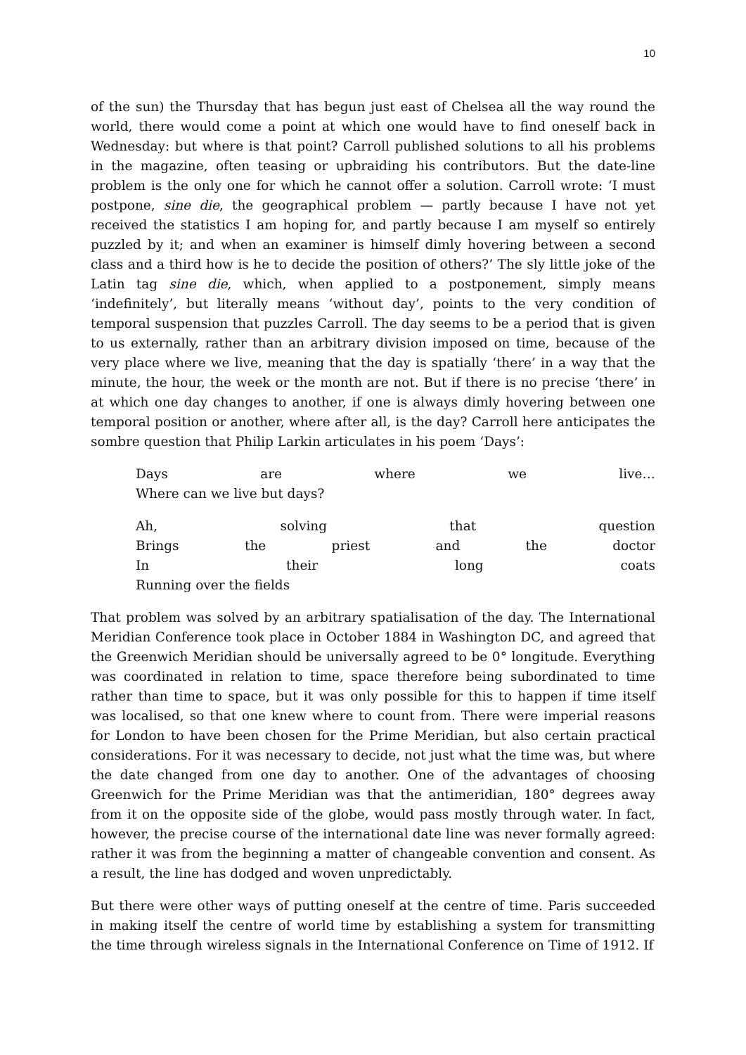10
of the sun) the Thursday that has begun just east of Chelsea all the way round the world, there would come a point at which one would have to find oneself back in Wednesday: but where is that point? Carroll published solutions to all his problems in the magazine, often teasing or upbraiding his contributors. But the date-line problem is the only one for which he cannot offer a solution. Carroll wrote: ‘I must postpone, sine die, the geographical problem — partly because I have not yet received the statistics I am hoping for, and partly because I am myself so entirely puzzled by it; and when an examiner is himself dimly hovering between a second class and a third how is he to decide the position of others?’ The sly little joke of the Latin tag sine die, which, when applied to a postponement, simply means ‘indefinitely’, but literally means ‘without day’, points to the very condition of temporal suspension that puzzles Carroll. The day seems to be a period that is given to us externally, rather than an arbitrary division imposed on time, because of the very place where we live, meaning that the day is spatially ‘there’ in a way that the minute, the hour, the week or the month are not. But if there is no precise ‘there’ in at which one day changes to another, if one is always dimly hovering between one temporal position or another, where after all, is the day? Carroll here anticipates the sombre question that Philip Larkin articulates in his poem ‘Days’:
Days are where we live…
Where can we live but days?
Ah, solving that question
Brings the priest and the doctor
In their long coats
Running over the fields
That problem was solved by an arbitrary spatialisation of the day. The International Meridian Conference took place in October 1884 in Washington DC, and agreed that the Greenwich Meridian should be universally agreed to be 0° longitude. Everything was coordinated in relation to time, space therefore being subordinated to time rather than time to space, but it was only possible for this to happen if time itself was localised, so that one knew where to count from. There were imperial reasons for London to have been chosen for the Prime Meridian, but also certain practical considerations. For it was necessary to decide, not just what the time was, but where the date changed from one day to another. One of the advantages of choosing Greenwich for the Prime Meridian was that the antimeridian, 180° degrees away from it on the opposite side of the globe, would pass mostly through water. In fact, however, the precise course of the international date line was never formally agreed: rather it was from the beginning a matter of changeable convention and consent. As a result, the line has dodged and woven unpredictably.
But there were other ways of putting oneself at the centre of time. Paris succeeded in making itself the centre of world time by establishing a system for transmitting the time through wireless signals in the International Conference on Time of 1912. If